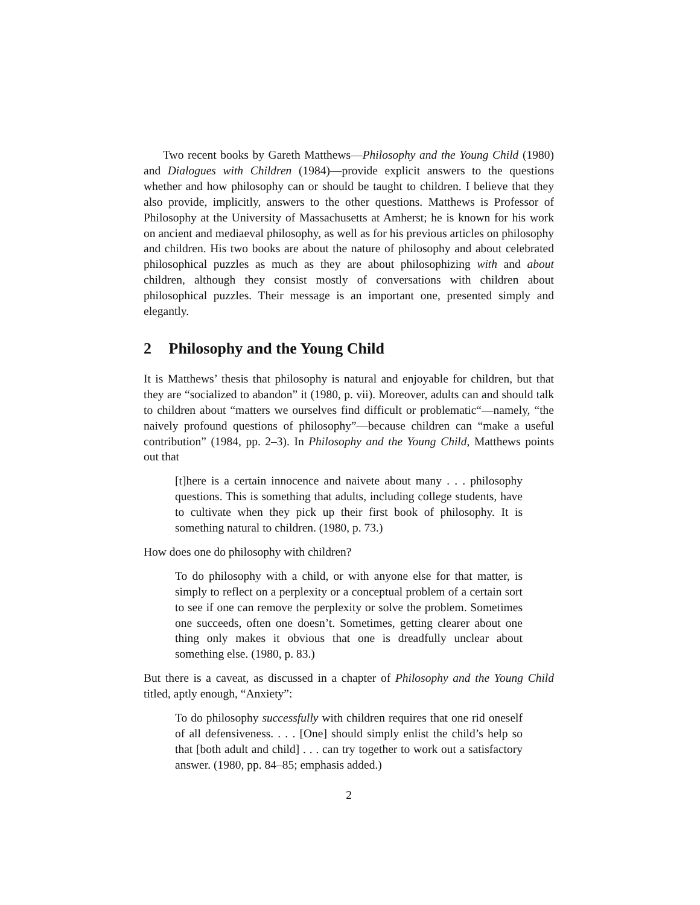Two recent books by Gareth Matthews—Philosophy and the Young Child (1980) and Dialogues with Children (1984)—provide explicit answers to the questions whether and how philosophy can or should be taught to children. I believe that they also provide, implicitly, answers to the other questions. Matthews is Professor of Philosophy at the University of Massachusetts at Amherst; he is known for his work on ancient and mediaeval philosophy, as well as for his previous articles on philosophy and children. His two books are about the nature of philosophy and about celebrated philosophical puzzles as much as they are about philosophizing with and about children, although they consist mostly of conversations with children about philosophical puzzles. Their message is an important one, presented simply and elegantly.
2 Philosophy and the Young Child
It is Matthews’ thesis that philosophy is natural and enjoyable for children, but that they are “socialized to abandon” it (1980, p. vii). Moreover, adults can and should talk to children about “matters we ourselves find difficult or problematic“—namely, “the naively profound questions of philosophy”—because children can “make a useful contribution” (1984, pp. 2–3). In Philosophy and the Young Child, Matthews points out that
[t]here is a certain innocence and naivete about many . . . philosophy questions. This is something that adults, including college students, have to cultivate when they pick up their first book of philosophy. It is something natural to children. (1980, p. 73.)
How does one do philosophy with children?
To do philosophy with a child, or with anyone else for that matter, is simply to reflect on a perplexity or a conceptual problem of a certain sort to see if one can remove the perplexity or solve the problem. Sometimes one succeeds, often one doesn’t. Sometimes, getting clearer about one thing only makes it obvious that one is dreadfully unclear about something else. (1980, p. 83.)
But there is a caveat, as discussed in a chapter of Philosophy and the Young Child titled, aptly enough, “Anxiety”:
To do philosophy successfully with children requires that one rid oneself of all defensiveness. . . . [One] should simply enlist the child’s help so that [both adult and child] . . . can try together to work out a satisfactory answer. (1980, pp. 84–85; emphasis added.)
2